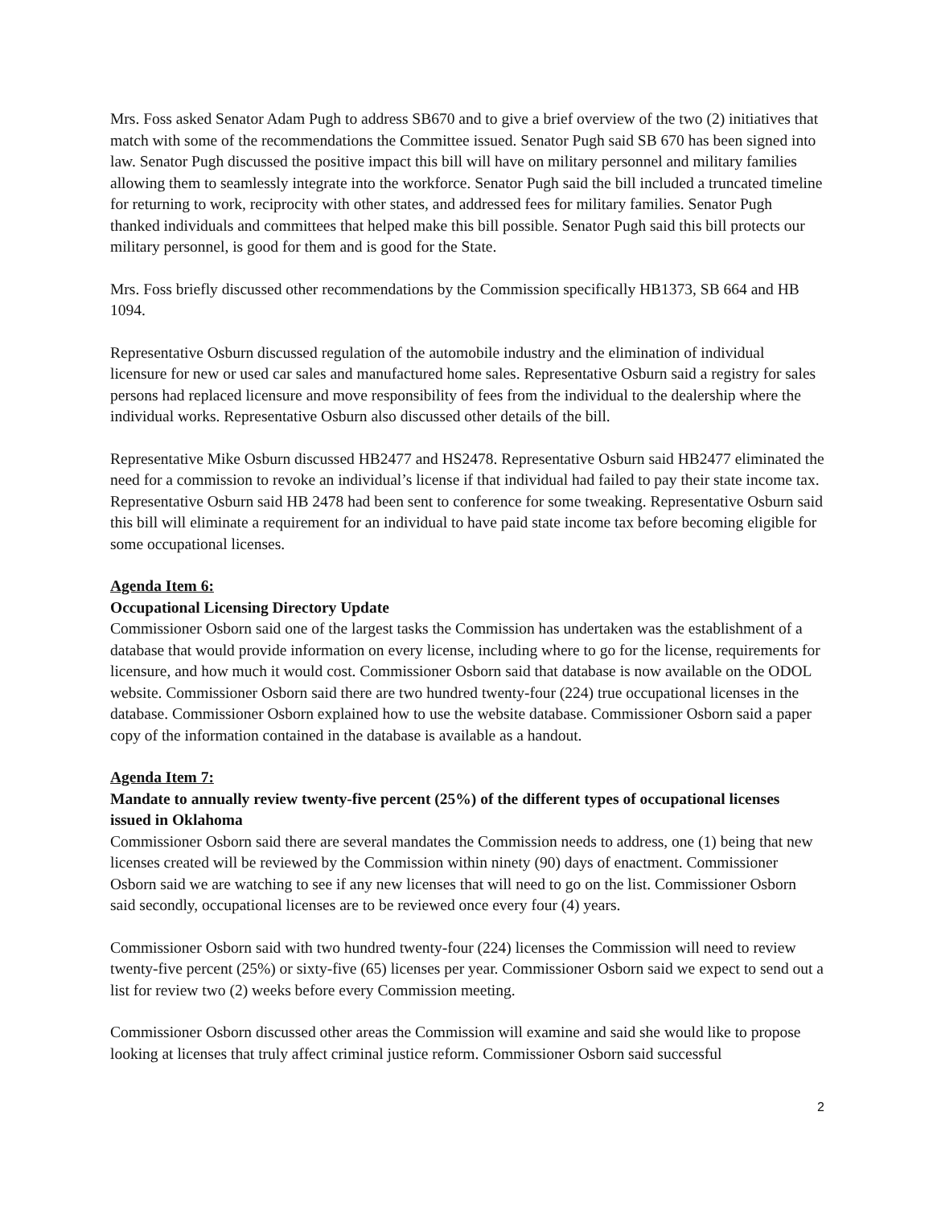Mrs. Foss asked Senator Adam Pugh to address SB670 and to give a brief overview of the two (2) initiatives that match with some of the recommendations the Committee issued. Senator Pugh said SB 670 has been signed into law. Senator Pugh discussed the positive impact this bill will have on military personnel and military families allowing them to seamlessly integrate into the workforce. Senator Pugh said the bill included a truncated timeline for returning to work, reciprocity with other states, and addressed fees for military families. Senator Pugh thanked individuals and committees that helped make this bill possible. Senator Pugh said this bill protects our military personnel, is good for them and is good for the State.
Mrs. Foss briefly discussed other recommendations by the Commission specifically HB1373, SB 664 and HB 1094.
Representative Osburn discussed regulation of the automobile industry and the elimination of individual licensure for new or used car sales and manufactured home sales. Representative Osburn said a registry for sales persons had replaced licensure and move responsibility of fees from the individual to the dealership where the individual works. Representative Osburn also discussed other details of the bill.
Representative Mike Osburn discussed HB2477 and HS2478. Representative Osburn said HB2477 eliminated the need for a commission to revoke an individual’s license if that individual had failed to pay their state income tax. Representative Osburn said HB 2478 had been sent to conference for some tweaking. Representative Osburn said this bill will eliminate a requirement for an individual to have paid state income tax before becoming eligible for some occupational licenses.
Agenda Item 6:
Occupational Licensing Directory Update
Commissioner Osborn said one of the largest tasks the Commission has undertaken was the establishment of a database that would provide information on every license, including where to go for the license, requirements for licensure, and how much it would cost. Commissioner Osborn said that database is now available on the ODOL website. Commissioner Osborn said there are two hundred twenty-four (224) true occupational licenses in the database. Commissioner Osborn explained how to use the website database. Commissioner Osborn said a paper copy of the information contained in the database is available as a handout.
Agenda Item 7:
Mandate to annually review twenty-five percent (25%) of the different types of occupational licenses issued in Oklahoma
Commissioner Osborn said there are several mandates the Commission needs to address, one (1) being that new licenses created will be reviewed by the Commission within ninety (90) days of enactment. Commissioner Osborn said we are watching to see if any new licenses that will need to go on the list. Commissioner Osborn said secondly, occupational licenses are to be reviewed once every four (4) years.
Commissioner Osborn said with two hundred twenty-four (224) licenses the Commission will need to review twenty-five percent (25%) or sixty-five (65) licenses per year. Commissioner Osborn said we expect to send out a list for review two (2) weeks before every Commission meeting.
Commissioner Osborn discussed other areas the Commission will examine and said she would like to propose looking at licenses that truly affect criminal justice reform. Commissioner Osborn said successful
2